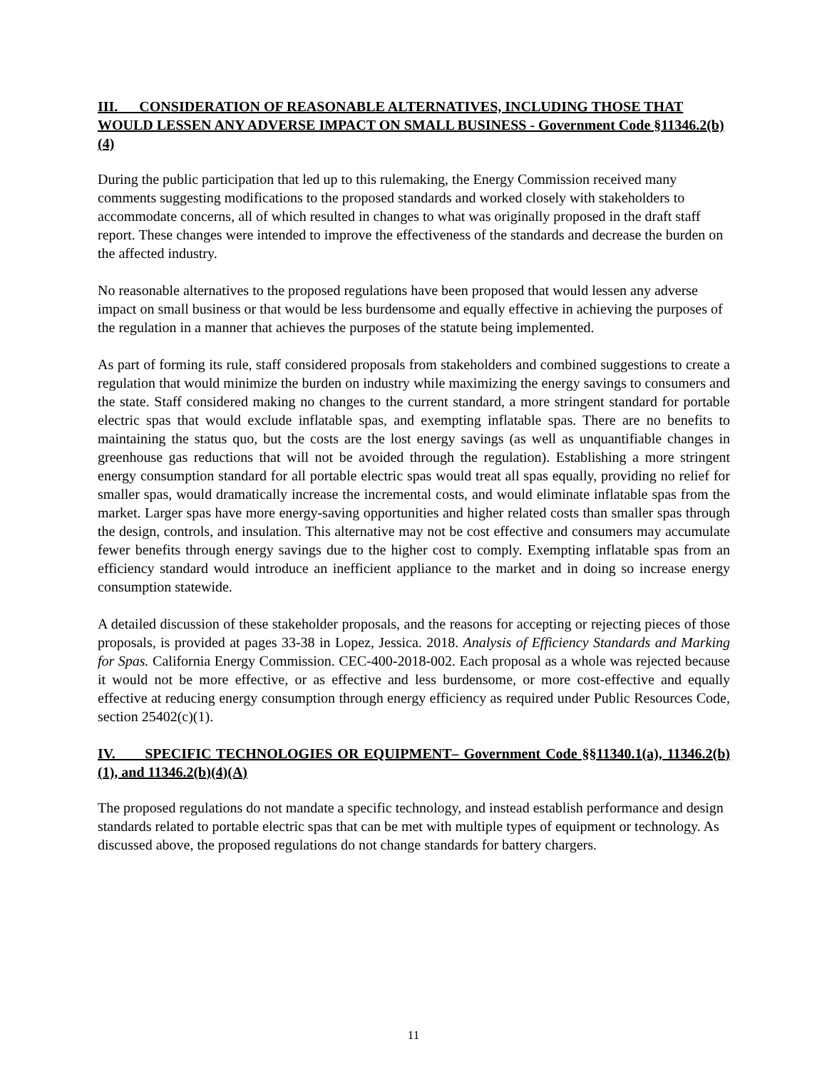III. CONSIDERATION OF REASONABLE ALTERNATIVES, INCLUDING THOSE THAT WOULD LESSEN ANY ADVERSE IMPACT ON SMALL BUSINESS - Government Code §11346.2(b)(4)
During the public participation that led up to this rulemaking, the Energy Commission received many comments suggesting modifications to the proposed standards and worked closely with stakeholders to accommodate concerns, all of which resulted in changes to what was originally proposed in the draft staff report. These changes were intended to improve the effectiveness of the standards and decrease the burden on the affected industry.
No reasonable alternatives to the proposed regulations have been proposed that would lessen any adverse impact on small business or that would be less burdensome and equally effective in achieving the purposes of the regulation in a manner that achieves the purposes of the statute being implemented.
As part of forming its rule, staff considered proposals from stakeholders and combined suggestions to create a regulation that would minimize the burden on industry while maximizing the energy savings to consumers and the state. Staff considered making no changes to the current standard, a more stringent standard for portable electric spas that would exclude inflatable spas, and exempting inflatable spas. There are no benefits to maintaining the status quo, but the costs are the lost energy savings (as well as unquantifiable changes in greenhouse gas reductions that will not be avoided through the regulation). Establishing a more stringent energy consumption standard for all portable electric spas would treat all spas equally, providing no relief for smaller spas, would dramatically increase the incremental costs, and would eliminate inflatable spas from the market. Larger spas have more energy-saving opportunities and higher related costs than smaller spas through the design, controls, and insulation. This alternative may not be cost effective and consumers may accumulate fewer benefits through energy savings due to the higher cost to comply. Exempting inflatable spas from an efficiency standard would introduce an inefficient appliance to the market and in doing so increase energy consumption statewide.
A detailed discussion of these stakeholder proposals, and the reasons for accepting or rejecting pieces of those proposals, is provided at pages 33-38 in Lopez, Jessica. 2018. Analysis of Efficiency Standards and Marking for Spas. California Energy Commission. CEC-400-2018-002. Each proposal as a whole was rejected because it would not be more effective, or as effective and less burdensome, or more cost-effective and equally effective at reducing energy consumption through energy efficiency as required under Public Resources Code, section 25402(c)(1).
IV. SPECIFIC TECHNOLOGIES OR EQUIPMENT– Government Code §§11340.1(a), 11346.2(b)(1), and 11346.2(b)(4)(A)
The proposed regulations do not mandate a specific technology, and instead establish performance and design standards related to portable electric spas that can be met with multiple types of equipment or technology. As discussed above, the proposed regulations do not change standards for battery chargers.
11